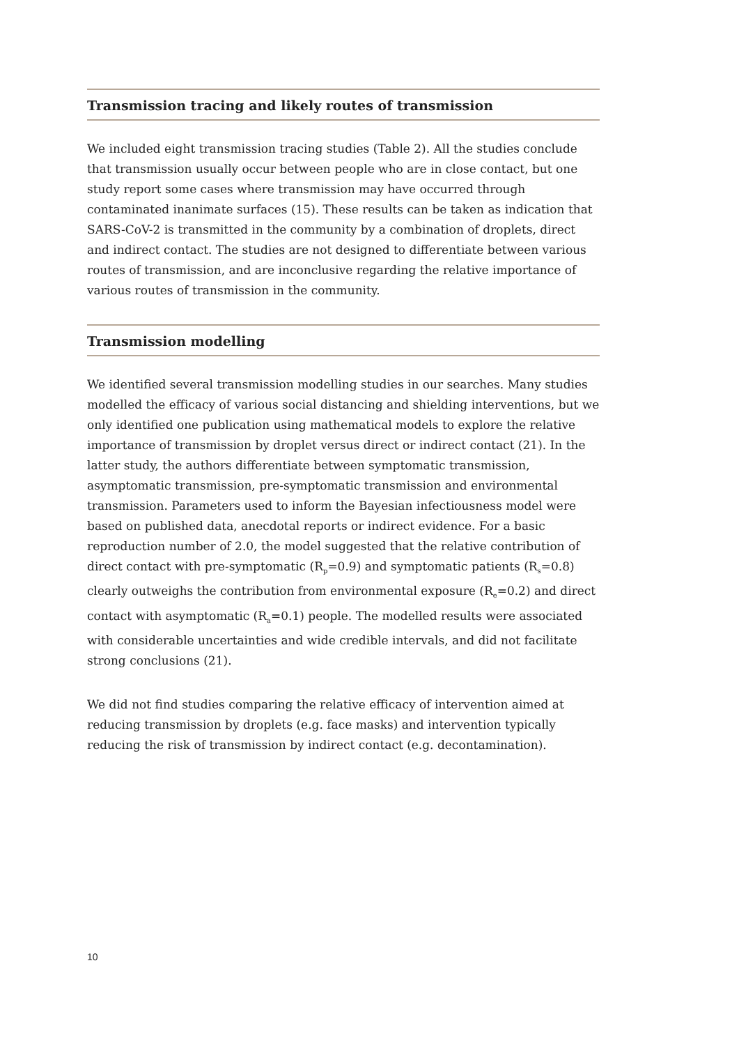Transmission tracing and likely routes of transmission
We included eight transmission tracing studies (Table 2). All the studies conclude that transmission usually occur between people who are in close contact, but one study report some cases where transmission may have occurred through contaminated inanimate surfaces (15). These results can be taken as indication that SARS-CoV-2 is transmitted in the community by a combination of droplets, direct and indirect contact. The studies are not designed to differentiate between various routes of transmission, and are inconclusive regarding the relative importance of various routes of transmission in the community.
Transmission modelling
We identified several transmission modelling studies in our searches. Many studies modelled the efficacy of various social distancing and shielding interventions, but we only identified one publication using mathematical models to explore the relative importance of transmission by droplet versus direct or indirect contact (21). In the latter study, the authors differentiate between symptomatic transmission, asymptomatic transmission, pre-symptomatic transmission and environmental transmission. Parameters used to inform the Bayesian infectiousness model were based on published data, anecdotal reports or indirect evidence. For a basic reproduction number of 2.0, the model suggested that the relative contribution of direct contact with pre-symptomatic (R<sub>p</sub>=0.9) and symptomatic patients (R<sub>s</sub>=0.8) clearly outweighs the contribution from environmental exposure (R<sub>e</sub>=0.2) and direct contact with asymptomatic (R<sub>a</sub>=0.1) people. The modelled results were associated with considerable uncertainties and wide credible intervals, and did not facilitate strong conclusions (21).
We did not find studies comparing the relative efficacy of intervention aimed at reducing transmission by droplets (e.g. face masks) and intervention typically reducing the risk of transmission by indirect contact (e.g. decontamination).
10